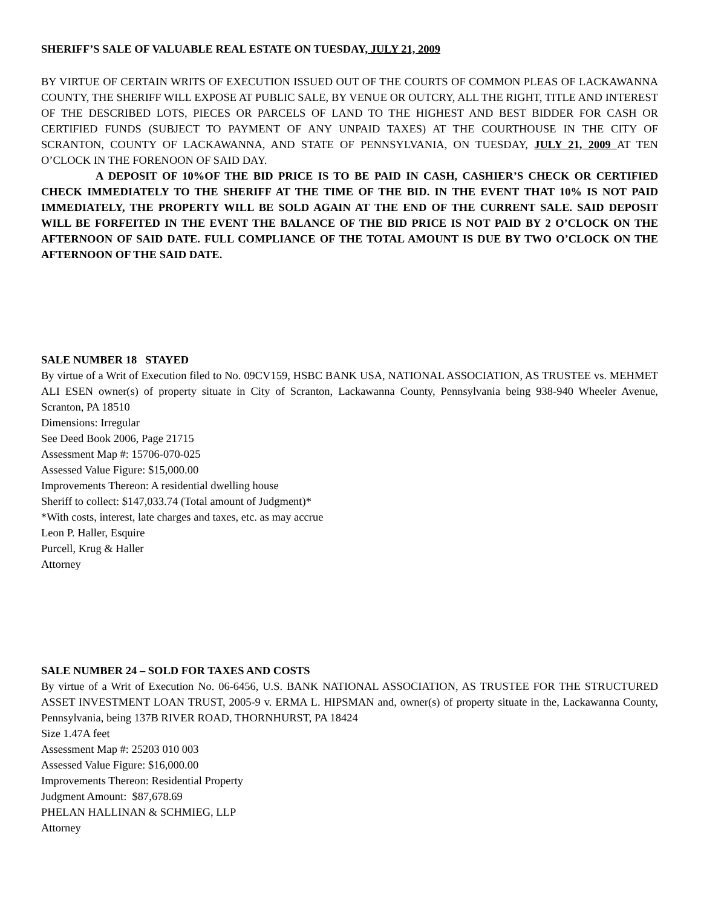SHERIFF’S SALE OF VALUABLE REAL ESTATE ON TUESDAY, JULY 21, 2009
BY VIRTUE OF CERTAIN WRITS OF EXECUTION ISSUED OUT OF THE COURTS OF COMMON PLEAS OF LACKAWANNA COUNTY, THE SHERIFF WILL EXPOSE AT PUBLIC SALE, BY VENUE OR OUTCRY, ALL THE RIGHT, TITLE AND INTEREST OF THE DESCRIBED LOTS, PIECES OR PARCELS OF LAND TO THE HIGHEST AND BEST BIDDER FOR CASH OR CERTIFIED FUNDS (SUBJECT TO PAYMENT OF ANY UNPAID TAXES) AT THE COURTHOUSE IN THE CITY OF SCRANTON, COUNTY OF LACKAWANNA, AND STATE OF PENNSYLVANIA, ON TUESDAY, JULY 21, 2009 AT TEN O’CLOCK IN THE FORENOON OF SAID DAY.
A DEPOSIT OF 10%OF THE BID PRICE IS TO BE PAID IN CASH, CASHIER’S CHECK OR CERTIFIED CHECK IMMEDIATELY TO THE SHERIFF AT THE TIME OF THE BID. IN THE EVENT THAT 10% IS NOT PAID IMMEDIATELY, THE PROPERTY WILL BE SOLD AGAIN AT THE END OF THE CURRENT SALE. SAID DEPOSIT WILL BE FORFEITED IN THE EVENT THE BALANCE OF THE BID PRICE IS NOT PAID BY 2 O’CLOCK ON THE AFTERNOON OF SAID DATE. FULL COMPLIANCE OF THE TOTAL AMOUNT IS DUE BY TWO O’CLOCK ON THE AFTERNOON OF THE SAID DATE.
SALE NUMBER 18 STAYED
By virtue of a Writ of Execution filed to No. 09CV159, HSBC BANK USA, NATIONAL ASSOCIATION, AS TRUSTEE vs. MEHMET ALI ESEN owner(s) of property situate in City of Scranton, Lackawanna County, Pennsylvania being 938-940 Wheeler Avenue, Scranton, PA 18510
Dimensions: Irregular
See Deed Book 2006, Page 21715
Assessment Map #: 15706-070-025
Assessed Value Figure: $15,000.00
Improvements Thereon: A residential dwelling house
Sheriff to collect: $147,033.74 (Total amount of Judgment)*
*With costs, interest, late charges and taxes, etc. as may accrue
Leon P. Haller, Esquire
Purcell, Krug & Haller
Attorney
SALE NUMBER 24 – SOLD FOR TAXES AND COSTS
By virtue of a Writ of Execution No. 06-6456, U.S. BANK NATIONAL ASSOCIATION, AS TRUSTEE FOR THE STRUCTURED ASSET INVESTMENT LOAN TRUST, 2005-9 v. ERMA L. HIPSMAN and, owner(s) of property situate in the, Lackawanna County, Pennsylvania, being 137B RIVER ROAD, THORNHURST, PA 18424
Size 1.47A feet
Assessment Map #: 25203 010 003
Assessed Value Figure: $16,000.00
Improvements Thereon: Residential Property
Judgment Amount: $87,678.69
PHELAN HALLINAN & SCHMIEG, LLP
Attorney